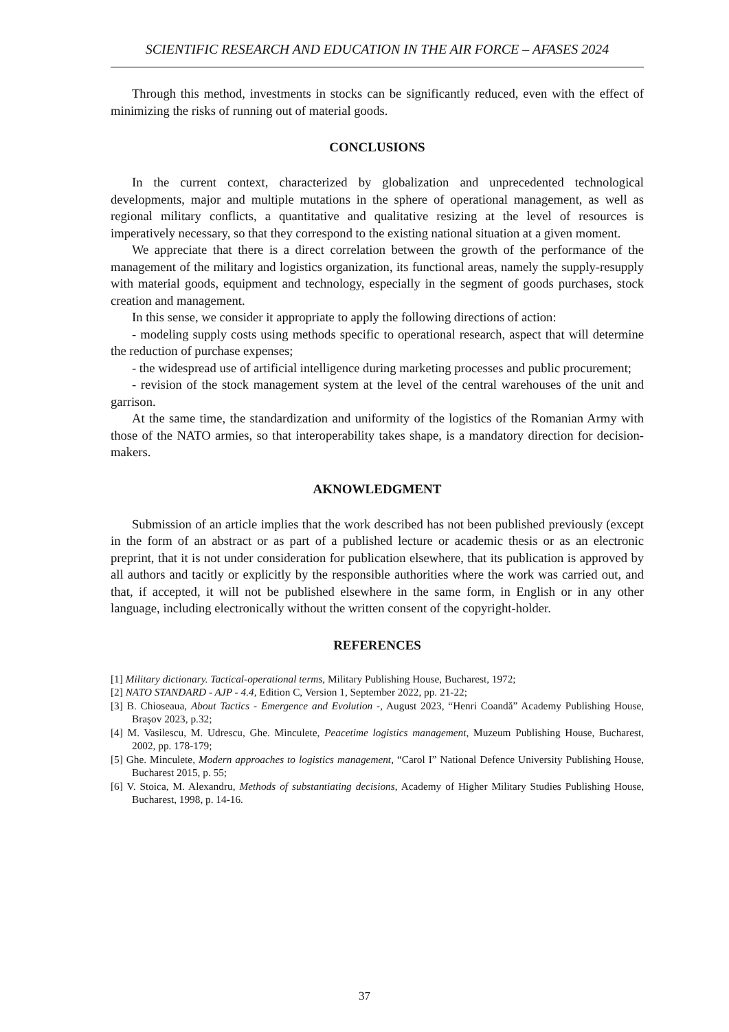SCIENTIFIC RESEARCH AND EDUCATION IN THE AIR FORCE – AFASES 2024
Through this method, investments in stocks can be significantly reduced, even with the effect of minimizing the risks of running out of material goods.
CONCLUSIONS
In the current context, characterized by globalization and unprecedented technological developments, major and multiple mutations in the sphere of operational management, as well as regional military conflicts, a quantitative and qualitative resizing at the level of resources is imperatively necessary, so that they correspond to the existing national situation at a given moment.
We appreciate that there is a direct correlation between the growth of the performance of the management of the military and logistics organization, its functional areas, namely the supply-resupply with material goods, equipment and technology, especially in the segment of goods purchases, stock creation and management.
In this sense, we consider it appropriate to apply the following directions of action:
- modeling supply costs using methods specific to operational research, aspect that will determine the reduction of purchase expenses;
- the widespread use of artificial intelligence during marketing processes and public procurement;
- revision of the stock management system at the level of the central warehouses of the unit and garrison.
At the same time, the standardization and uniformity of the logistics of the Romanian Army with those of the NATO armies, so that interoperability takes shape, is a mandatory direction for decision-makers.
AKNOWLEDGMENT
Submission of an article implies that the work described has not been published previously (except in the form of an abstract or as part of a published lecture or academic thesis or as an electronic preprint, that it is not under consideration for publication elsewhere, that its publication is approved by all authors and tacitly or explicitly by the responsible authorities where the work was carried out, and that, if accepted, it will not be published elsewhere in the same form, in English or in any other language, including electronically without the written consent of the copyright-holder.
REFERENCES
[1] Military dictionary. Tactical-operational terms, Military Publishing House, Bucharest, 1972;
[2] NATO STANDARD - AJP - 4.4, Edition C, Version 1, September 2022, pp. 21-22;
[3] B. Chioseaua, About Tactics - Emergence and Evolution -, August 2023, “Henri Coandă” Academy Publishing House, Braşov 2023, p.32;
[4] M. Vasilescu, M. Udrescu, Ghe. Minculete, Peacetime logistics management, Muzeum Publishing House, Bucharest, 2002, pp. 178-179;
[5] Ghe. Minculete, Modern approaches to logistics management, “Carol I” National Defence University Publishing House, Bucharest 2015, p. 55;
[6] V. Stoica, M. Alexandru, Methods of substantiating decisions, Academy of Higher Military Studies Publishing House, Bucharest, 1998, p. 14-16.
37